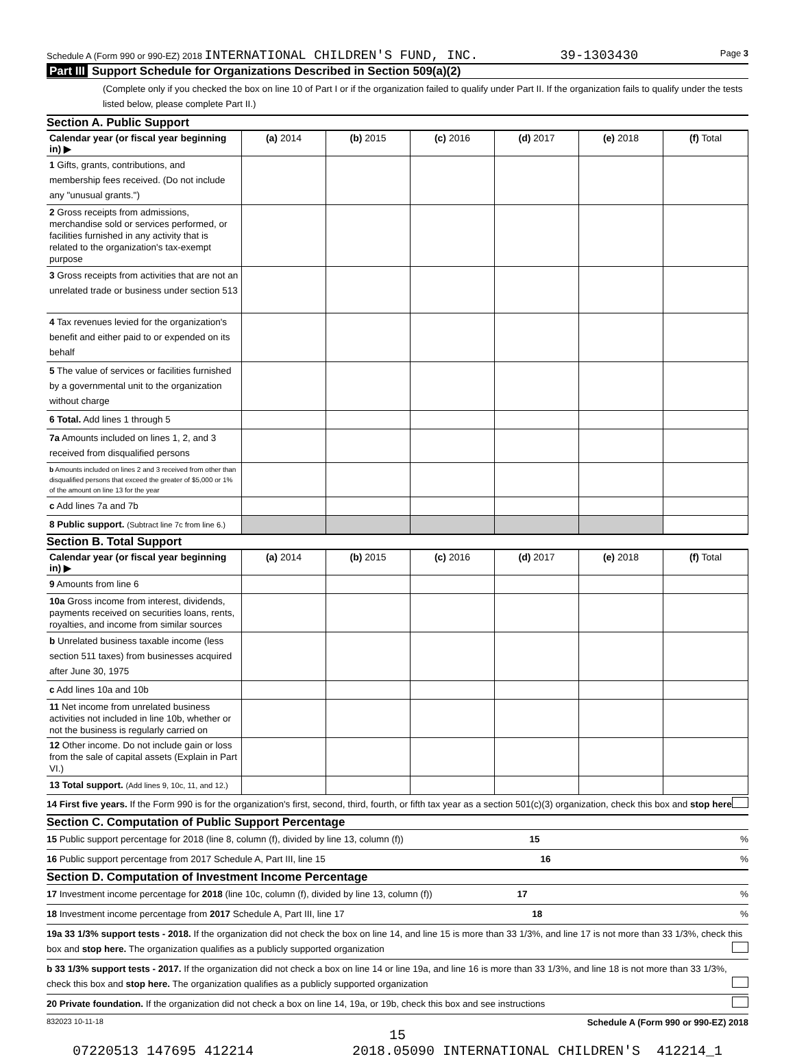Schedule A (Form 990 or 990-EZ) 2018 INTERNATIONAL CHILDREN'S FUND, INC. 39-1303430 Page 3
Part III Support Schedule for Organizations Described in Section 509(a)(2)
(Complete only if you checked the box on line 10 of Part I or if the organization failed to qualify under Part II. If the organization fails to qualify under the tests listed below, please complete Part II.)
Section A. Public Support
| Calendar year (or fiscal year beginning in) ▶ | (a) 2014 | (b) 2015 | (c) 2016 | (d) 2017 | (e) 2018 | (f) Total |
| --- | --- | --- | --- | --- | --- | --- |
| 1 Gifts, grants, contributions, and membership fees received. (Do not include any "unusual grants.") | | | | | | |
| 2 Gross receipts from admissions, merchandise sold or services performed, or facilities furnished in any activity that is related to the organization's tax-exempt purpose | | | | | | |
| 3 Gross receipts from activities that are not an unrelated trade or business under section 513 | | | | | | |
| 4 Tax revenues levied for the organization's benefit and either paid to or expended on its behalf | | | | | | |
| 5 The value of services or facilities furnished by a governmental unit to the organization without charge | | | | | | |
| 6 Total. Add lines 1 through 5 | | | | | | |
| 7a Amounts included on lines 1, 2, and 3 received from disqualified persons | | | | | | |
| b Amounts included on lines 2 and 3 received from other than disqualified persons that exceed the greater of $5,000 or 1% of the amount on line 13 for the year | | | | | | |
| c Add lines 7a and 7b | | | | | | |
| 8 Public support. (Subtract line 7c from line 6.) | | | | | | |
Section B. Total Support
| Calendar year (or fiscal year beginning in) ▶ | (a) 2014 | (b) 2015 | (c) 2016 | (d) 2017 | (e) 2018 | (f) Total |
| --- | --- | --- | --- | --- | --- | --- |
| 9 Amounts from line 6 | | | | | | |
| 10a Gross income from interest, dividends, payments received on securities loans, rents, royalties, and income from similar sources | | | | | | |
| b Unrelated business taxable income (less section 511 taxes) from businesses acquired after June 30, 1975 | | | | | | |
| c Add lines 10a and 10b | | | | | | |
| 11 Net income from unrelated business activities not included in line 10b, whether or not the business is regularly carried on | | | | | | |
| 12 Other income. Do not include gain or loss from the sale of capital assets (Explain in Part VI.) | | | | | | |
| 13 Total support. (Add lines 9, 10c, 11, and 12.) | | | | | | |
14 First five years. If the Form 990 is for the organization's first, second, third, fourth, or fifth tax year as a section 501(c)(3) organization, check this box and stop here
Section C. Computation of Public Support Percentage
15 Public support percentage for 2018 (line 8, column (f), divided by line 13, column (f)) 15 %
16 Public support percentage from 2017 Schedule A, Part III, line 15 16 %
Section D. Computation of Investment Income Percentage
17 Investment income percentage for 2018 (line 10c, column (f), divided by line 13, column (f)) 17 %
18 Investment income percentage from 2017 Schedule A, Part III, line 17 18 %
19a 33 1/3% support tests - 2018. If the organization did not check the box on line 14, and line 15 is more than 33 1/3%, and line 17 is not more than 33 1/3%, check this box and stop here. The organization qualifies as a publicly supported organization
b 33 1/3% support tests - 2017. If the organization did not check a box on line 14 or line 19a, and line 16 is more than 33 1/3%, and line 18 is not more than 33 1/3%, check this box and stop here. The organization qualifies as a publicly supported organization
20 Private foundation. If the organization did not check a box on line 14, 19a, or 19b, check this box and see instructions
832023 10-11-18 Schedule A (Form 990 or 990-EZ) 2018
15
07220513 147695 412214 2018.05090 INTERNATIONAL CHILDREN'S 412214_1